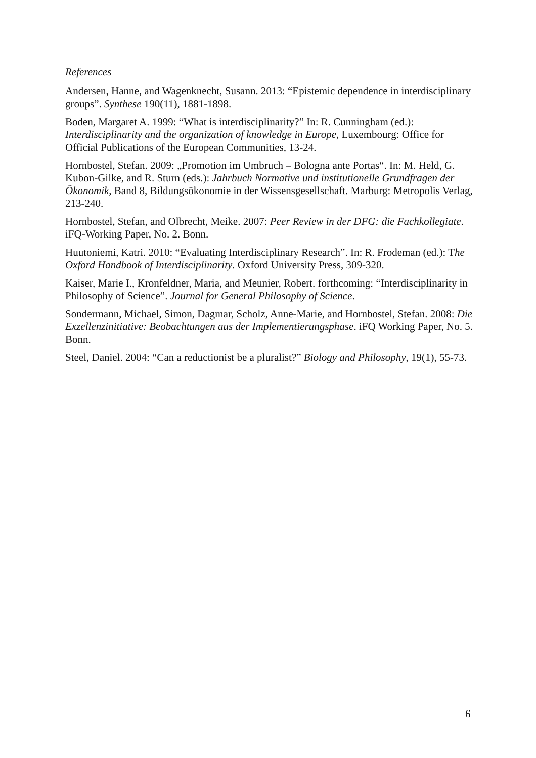References
Andersen, Hanne, and Wagenknecht, Susann. 2013: “Epistemic dependence in interdisciplinary groups”. Synthese 190(11), 1881-1898.
Boden, Margaret A. 1999: “What is interdisciplinarity?” In: R. Cunningham (ed.): Interdisciplinarity and the organization of knowledge in Europe, Luxembourg: Office for Official Publications of the European Communities, 13-24.
Hornbostel, Stefan. 2009: „Promotion im Umbruch – Bologna ante Portas“. In: M. Held, G. Kubon-Gilke, and R. Sturn (eds.): Jahrbuch Normative und institutionelle Grundfragen der Ökonomik, Band 8, Bildungsökonomie in der Wissensgesellschaft. Marburg: Metropolis Verlag, 213-240.
Hornbostel, Stefan, and Olbrecht, Meike. 2007: Peer Review in der DFG: die Fachkollegiate. iFQ-Working Paper, No. 2. Bonn.
Huutoniemi, Katri. 2010: “Evaluating Interdisciplinary Research”. In: R. Frodeman (ed.): The Oxford Handbook of Interdisciplinarity. Oxford University Press, 309-320.
Kaiser, Marie I., Kronfeldner, Maria, and Meunier, Robert. forthcoming: “Interdisciplinarity in Philosophy of Science”. Journal for General Philosophy of Science.
Sondermann, Michael, Simon, Dagmar, Scholz, Anne-Marie, and Hornbostel, Stefan. 2008: Die Exzellenzinitiative: Beobachtungen aus der Implementierungsphase. iFQ Working Paper, No. 5. Bonn.
Steel, Daniel. 2004: “Can a reductionist be a pluralist?” Biology and Philosophy, 19(1), 55-73.
6